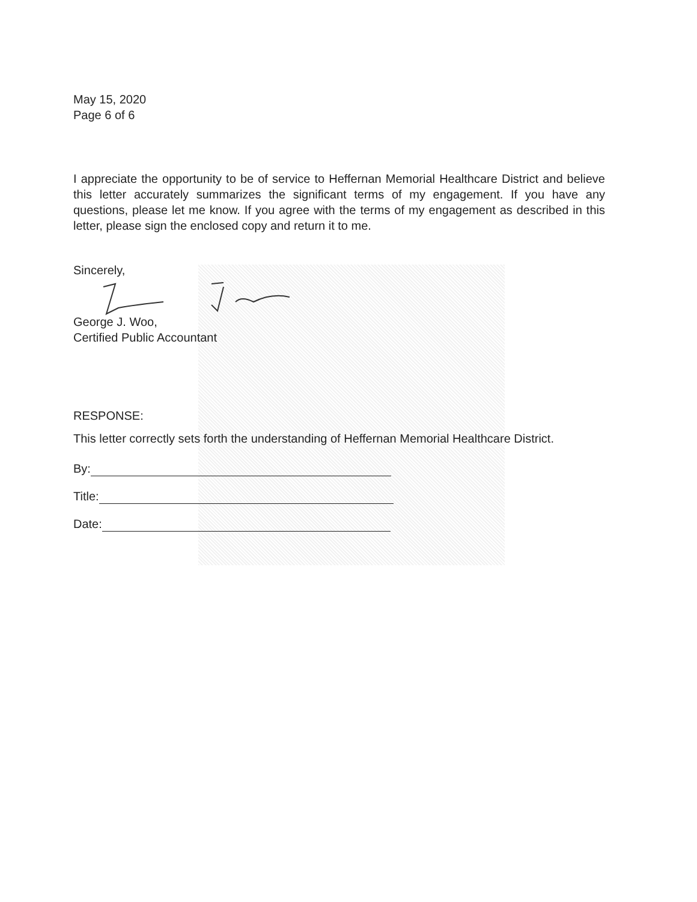May 15, 2020
Page 6 of 6
I appreciate the opportunity to be of service to Heffernan Memorial Healthcare District and believe this letter accurately summarizes the significant terms of my engagement. If you have any questions, please let me know. If you agree with the terms of my engagement as described in this letter, please sign the enclosed copy and return it to me.
Sincerely,
George J. Woo,
Certified Public Accountant
RESPONSE:
This letter correctly sets forth the understanding of Heffernan Memorial Healthcare District.
By:
Title:
Date: